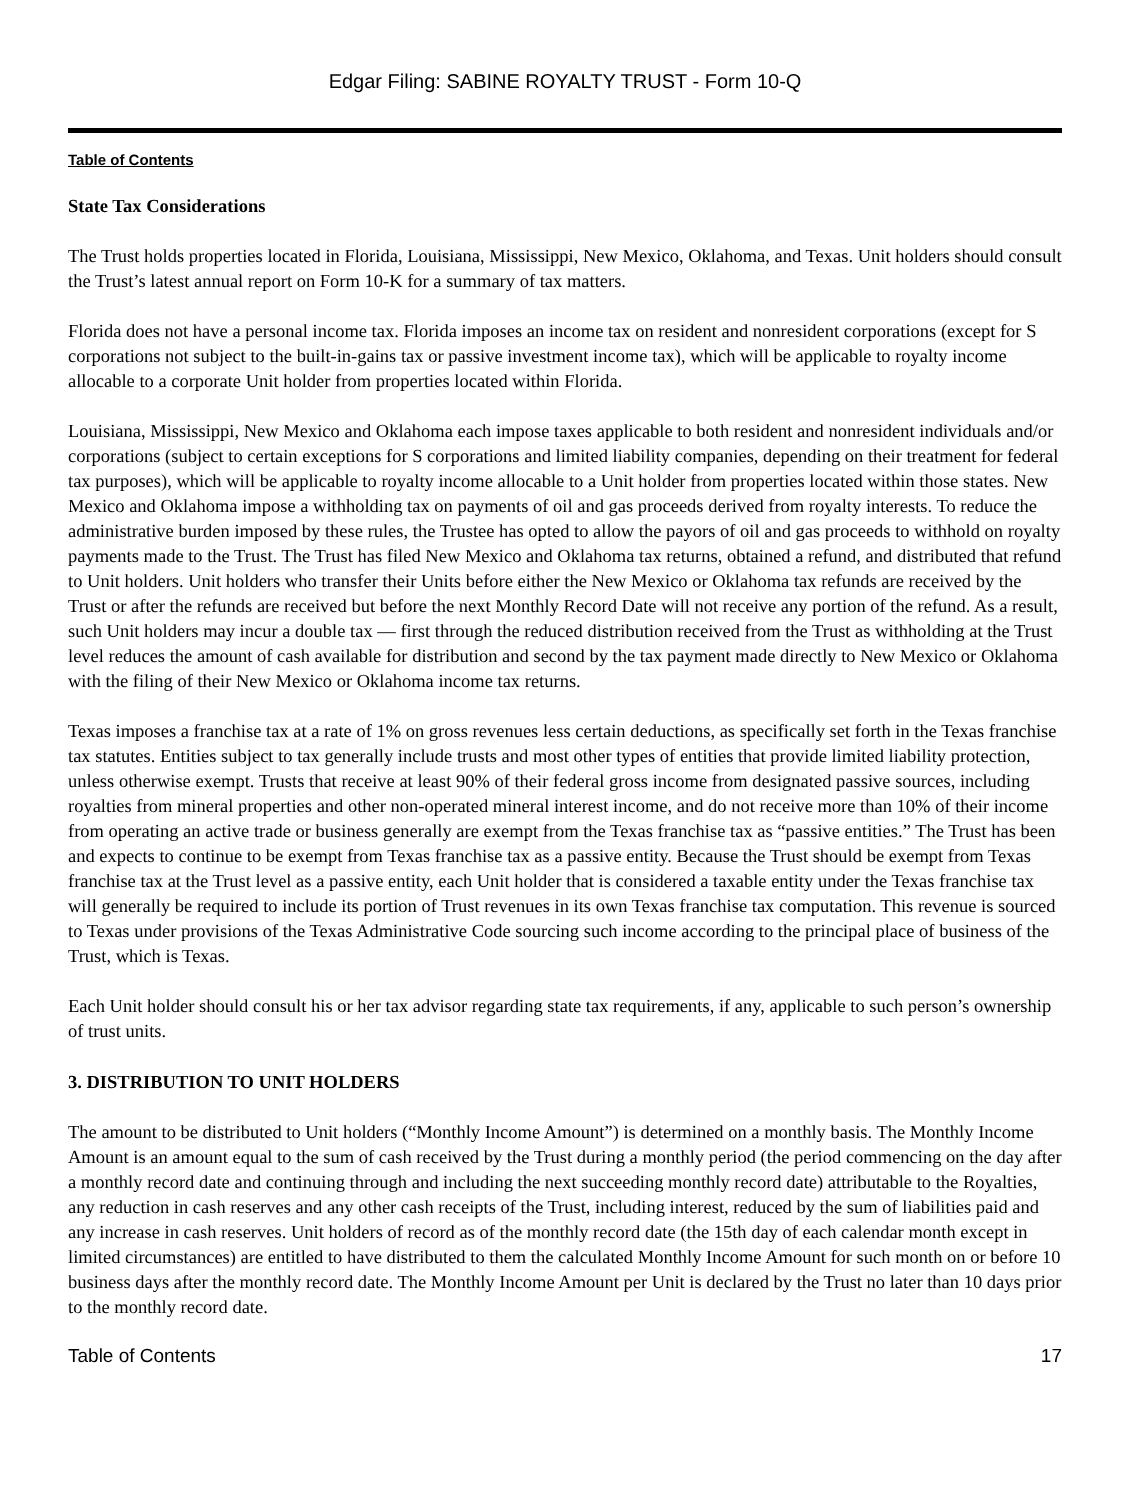Edgar Filing: SABINE ROYALTY TRUST - Form 10-Q
Table of Contents
State Tax Considerations
The Trust holds properties located in Florida, Louisiana, Mississippi, New Mexico, Oklahoma, and Texas. Unit holders should consult the Trust’s latest annual report on Form 10-K for a summary of tax matters.
Florida does not have a personal income tax. Florida imposes an income tax on resident and nonresident corporations (except for S corporations not subject to the built-in-gains tax or passive investment income tax), which will be applicable to royalty income allocable to a corporate Unit holder from properties located within Florida.
Louisiana, Mississippi, New Mexico and Oklahoma each impose taxes applicable to both resident and nonresident individuals and/or corporations (subject to certain exceptions for S corporations and limited liability companies, depending on their treatment for federal tax purposes), which will be applicable to royalty income allocable to a Unit holder from properties located within those states. New Mexico and Oklahoma impose a withholding tax on payments of oil and gas proceeds derived from royalty interests. To reduce the administrative burden imposed by these rules, the Trustee has opted to allow the payors of oil and gas proceeds to withhold on royalty payments made to the Trust. The Trust has filed New Mexico and Oklahoma tax returns, obtained a refund, and distributed that refund to Unit holders. Unit holders who transfer their Units before either the New Mexico or Oklahoma tax refunds are received by the Trust or after the refunds are received but before the next Monthly Record Date will not receive any portion of the refund. As a result, such Unit holders may incur a double tax — first through the reduced distribution received from the Trust as withholding at the Trust level reduces the amount of cash available for distribution and second by the tax payment made directly to New Mexico or Oklahoma with the filing of their New Mexico or Oklahoma income tax returns.
Texas imposes a franchise tax at a rate of 1% on gross revenues less certain deductions, as specifically set forth in the Texas franchise tax statutes. Entities subject to tax generally include trusts and most other types of entities that provide limited liability protection, unless otherwise exempt. Trusts that receive at least 90% of their federal gross income from designated passive sources, including royalties from mineral properties and other non-operated mineral interest income, and do not receive more than 10% of their income from operating an active trade or business generally are exempt from the Texas franchise tax as “passive entities.” The Trust has been and expects to continue to be exempt from Texas franchise tax as a passive entity. Because the Trust should be exempt from Texas franchise tax at the Trust level as a passive entity, each Unit holder that is considered a taxable entity under the Texas franchise tax will generally be required to include its portion of Trust revenues in its own Texas franchise tax computation. This revenue is sourced to Texas under provisions of the Texas Administrative Code sourcing such income according to the principal place of business of the Trust, which is Texas.
Each Unit holder should consult his or her tax advisor regarding state tax requirements, if any, applicable to such person’s ownership of trust units.
3. DISTRIBUTION TO UNIT HOLDERS
The amount to be distributed to Unit holders (“Monthly Income Amount”) is determined on a monthly basis. The Monthly Income Amount is an amount equal to the sum of cash received by the Trust during a monthly period (the period commencing on the day after a monthly record date and continuing through and including the next succeeding monthly record date) attributable to the Royalties, any reduction in cash reserves and any other cash receipts of the Trust, including interest, reduced by the sum of liabilities paid and any increase in cash reserves. Unit holders of record as of the monthly record date (the 15th day of each calendar month except in limited circumstances) are entitled to have distributed to them the calculated Monthly Income Amount for such month on or before 10 business days after the monthly record date. The Monthly Income Amount per Unit is declared by the Trust no later than 10 days prior to the monthly record date.
Table of Contents 17